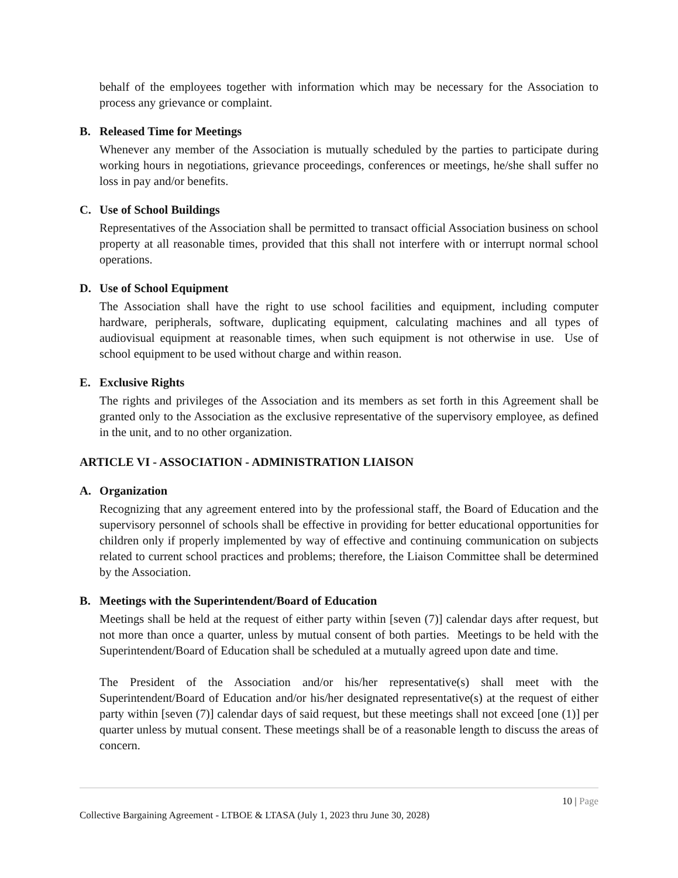behalf of the employees together with information which may be necessary for the Association to process any grievance or complaint.
B. Released Time for Meetings
Whenever any member of the Association is mutually scheduled by the parties to participate during working hours in negotiations, grievance proceedings, conferences or meetings, he/she shall suffer no loss in pay and/or benefits.
C. Use of School Buildings
Representatives of the Association shall be permitted to transact official Association business on school property at all reasonable times, provided that this shall not interfere with or interrupt normal school operations.
D. Use of School Equipment
The Association shall have the right to use school facilities and equipment, including computer hardware, peripherals, software, duplicating equipment, calculating machines and all types of audiovisual equipment at reasonable times, when such equipment is not otherwise in use. Use of school equipment to be used without charge and within reason.
E. Exclusive Rights
The rights and privileges of the Association and its members as set forth in this Agreement shall be granted only to the Association as the exclusive representative of the supervisory employee, as defined in the unit, and to no other organization.
ARTICLE VI - ASSOCIATION - ADMINISTRATION LIAISON
A. Organization
Recognizing that any agreement entered into by the professional staff, the Board of Education and the supervisory personnel of schools shall be effective in providing for better educational opportunities for children only if properly implemented by way of effective and continuing communication on subjects related to current school practices and problems; therefore, the Liaison Committee shall be determined by the Association.
B. Meetings with the Superintendent/Board of Education
Meetings shall be held at the request of either party within [seven (7)] calendar days after request, but not more than once a quarter, unless by mutual consent of both parties. Meetings to be held with the Superintendent/Board of Education shall be scheduled at a mutually agreed upon date and time.
The President of the Association and/or his/her representative(s) shall meet with the Superintendent/Board of Education and/or his/her designated representative(s) at the request of either party within [seven (7)] calendar days of said request, but these meetings shall not exceed [one (1)] per quarter unless by mutual consent. These meetings shall be of a reasonable length to discuss the areas of concern.
10 | Page
Collective Bargaining Agreement - LTBOE & LTASA (July 1, 2023 thru June 30, 2028)